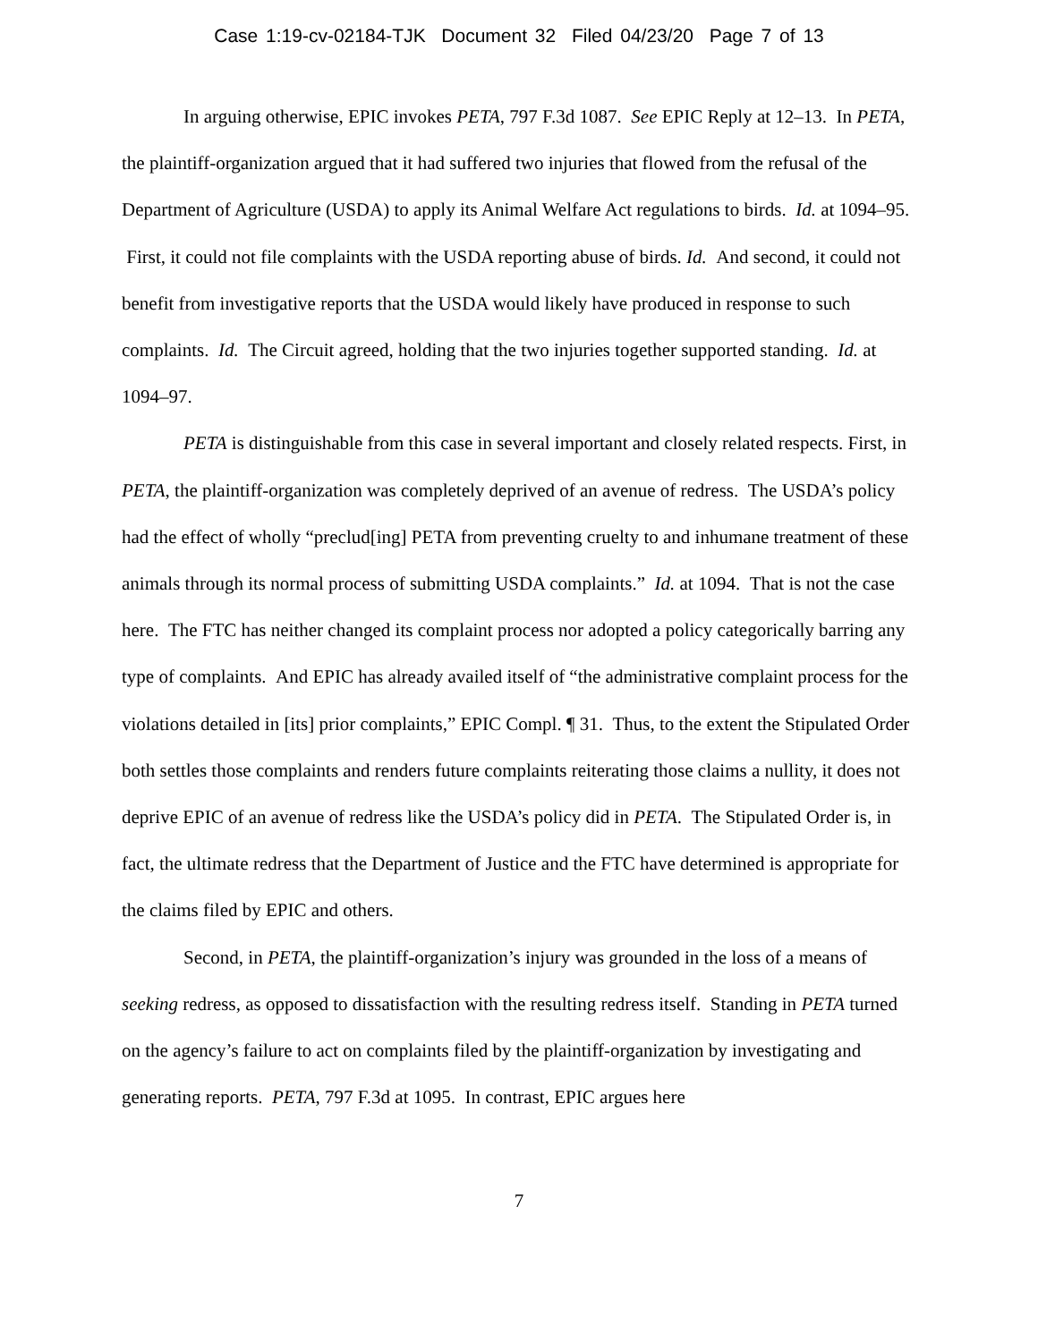Case 1:19-cv-02184-TJK Document 32 Filed 04/23/20 Page 7 of 13
In arguing otherwise, EPIC invokes PETA, 797 F.3d 1087. See EPIC Reply at 12–13. In PETA, the plaintiff-organization argued that it had suffered two injuries that flowed from the refusal of the Department of Agriculture (USDA) to apply its Animal Welfare Act regulations to birds. Id. at 1094–95. First, it could not file complaints with the USDA reporting abuse of birds. Id. And second, it could not benefit from investigative reports that the USDA would likely have produced in response to such complaints. Id. The Circuit agreed, holding that the two injuries together supported standing. Id. at 1094–97.
PETA is distinguishable from this case in several important and closely related respects. First, in PETA, the plaintiff-organization was completely deprived of an avenue of redress. The USDA’s policy had the effect of wholly “preclud[ing] PETA from preventing cruelty to and inhumane treatment of these animals through its normal process of submitting USDA complaints.” Id. at 1094. That is not the case here. The FTC has neither changed its complaint process nor adopted a policy categorically barring any type of complaints. And EPIC has already availed itself of “the administrative complaint process for the violations detailed in [its] prior complaints,” EPIC Compl. ¶ 31. Thus, to the extent the Stipulated Order both settles those complaints and renders future complaints reiterating those claims a nullity, it does not deprive EPIC of an avenue of redress like the USDA’s policy did in PETA. The Stipulated Order is, in fact, the ultimate redress that the Department of Justice and the FTC have determined is appropriate for the claims filed by EPIC and others.
Second, in PETA, the plaintiff-organization’s injury was grounded in the loss of a means of seeking redress, as opposed to dissatisfaction with the resulting redress itself. Standing in PETA turned on the agency’s failure to act on complaints filed by the plaintiff-organization by investigating and generating reports. PETA, 797 F.3d at 1095. In contrast, EPIC argues here
7